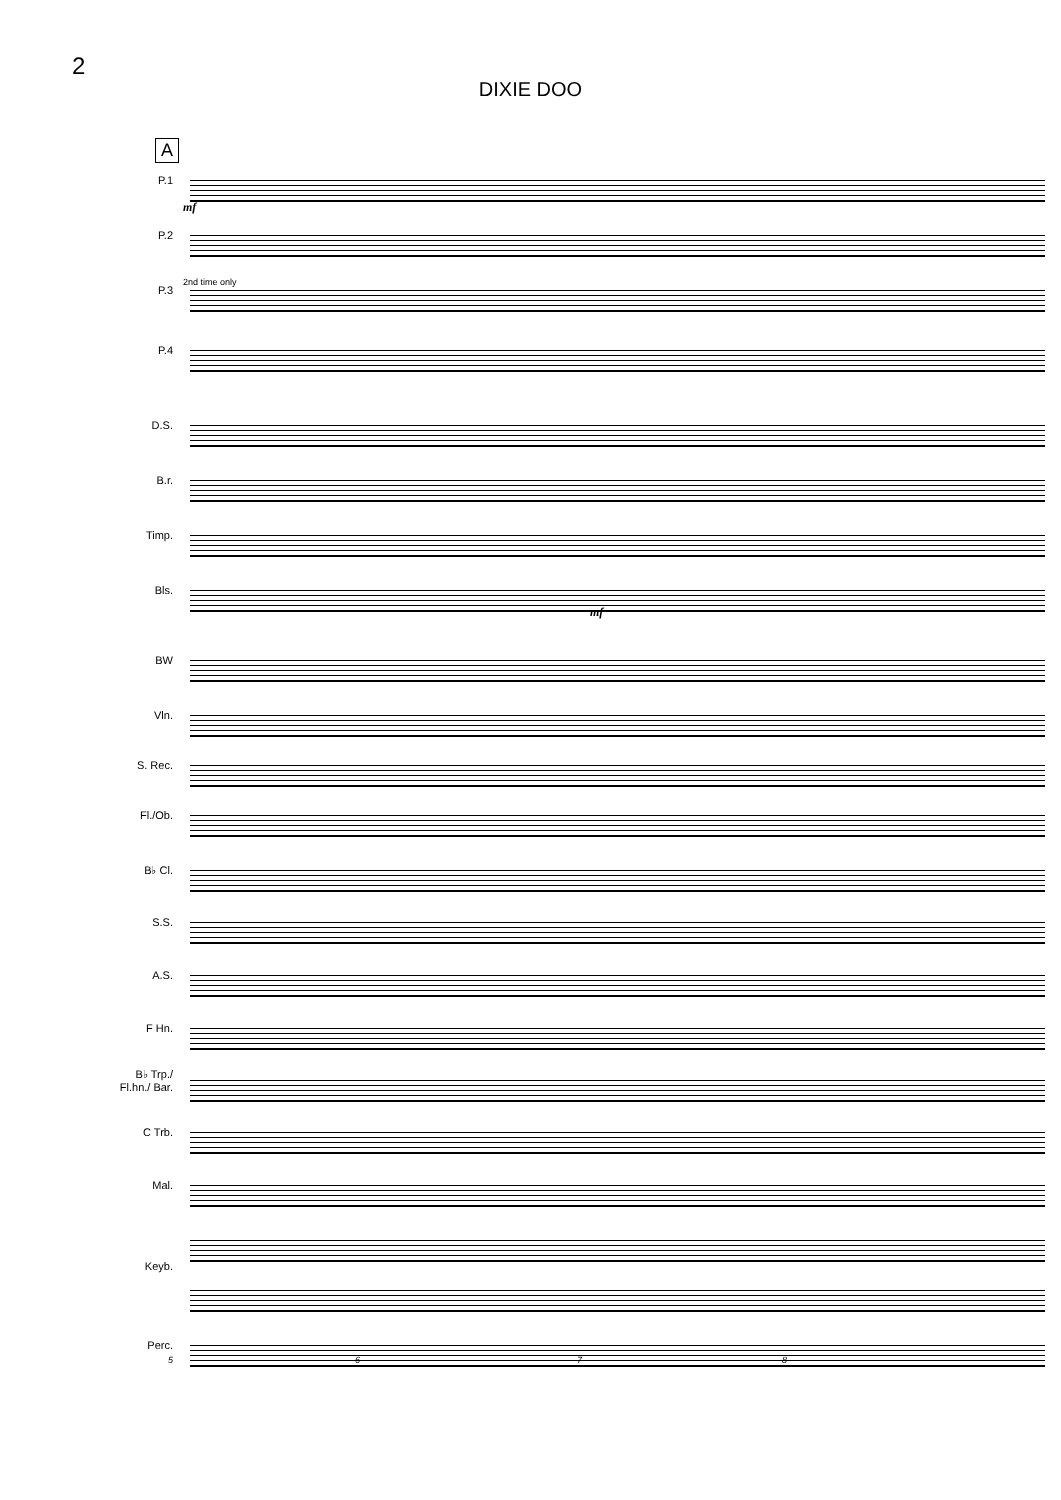2
DIXIE DOO
A
P.1
P.2
P.3
P.4
D.S.
B.r.
Timp.
Bls.
BW
Vln.
S. Rec.
Fl./Ob.
B♭ Cl.
S.S.
A.S.
F Hn.
B♭ Trp./ Fl.hn./ Bar.
C Trb.
Mal.
Keyb.
Perc.
mf
2nd time only
mf
5 6 7 8